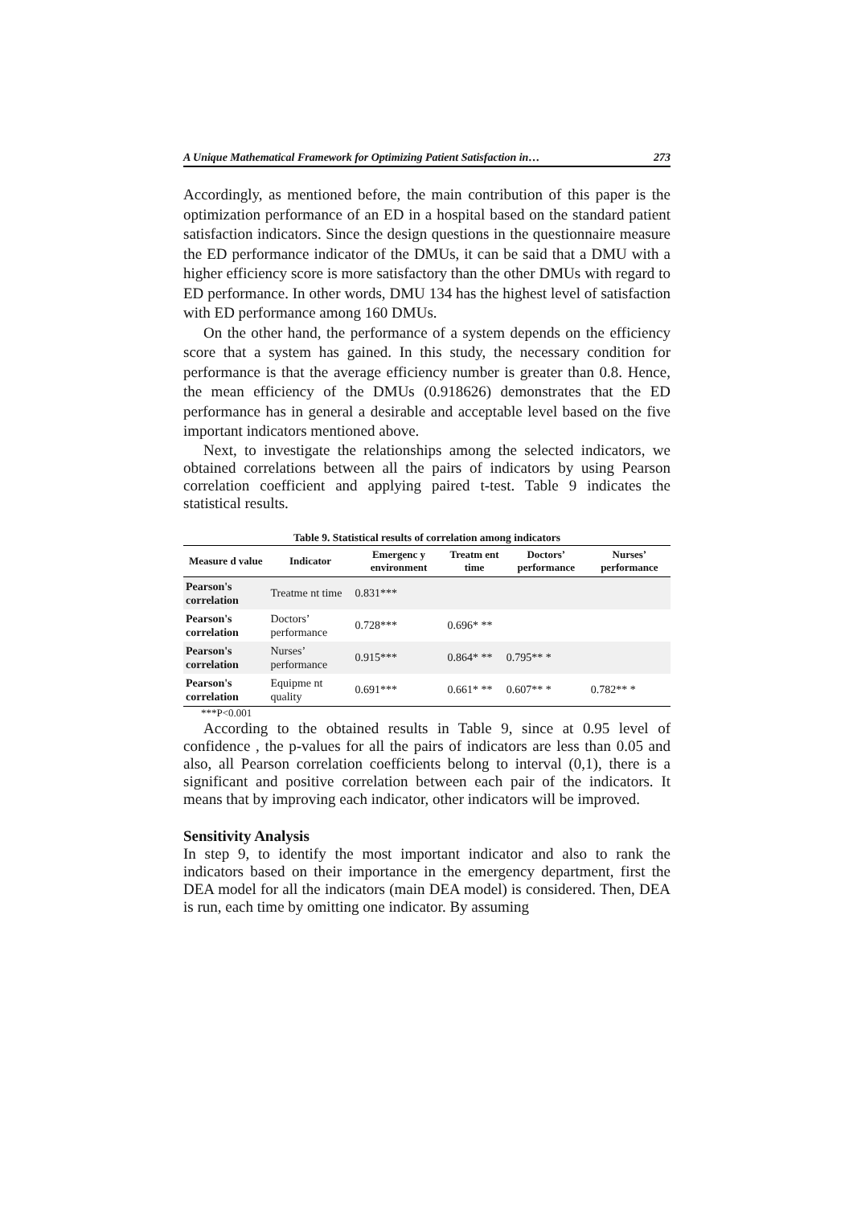A Unique Mathematical Framework for Optimizing Patient Satisfaction in… 273
Accordingly, as mentioned before, the main contribution of this paper is the optimization performance of an ED in a hospital based on the standard patient satisfaction indicators. Since the design questions in the questionnaire measure the ED performance indicator of the DMUs, it can be said that a DMU with a higher efficiency score is more satisfactory than the other DMUs with regard to ED performance. In other words, DMU 134 has the highest level of satisfaction with ED performance among 160 DMUs.
On the other hand, the performance of a system depends on the efficiency score that a system has gained. In this study, the necessary condition for performance is that the average efficiency number is greater than 0.8. Hence, the mean efficiency of the DMUs (0.918626) demonstrates that the ED performance has in general a desirable and acceptable level based on the five important indicators mentioned above.
Next, to investigate the relationships among the selected indicators, we obtained correlations between all the pairs of indicators by using Pearson correlation coefficient and applying paired t-test. Table 9 indicates the statistical results.
Table 9. Statistical results of correlation among indicators
| Measure d value | Indicator | Emergenc y environment | Treatm ent time | Doctors’ performance | Nurses’ performance |
| --- | --- | --- | --- | --- | --- |
| Pearson's correlation | Treatme nt time | 0.831*** | | | |
| Pearson's correlation | Doctors’ performance | 0.728*** | 0.696* ** | | |
| Pearson's correlation | Nurses’ performance | 0.915*** | 0.864* ** | 0.795** * | |
| Pearson's correlation | Equipme nt quality | 0.691*** | 0.661* ** | 0.607** * | 0.782** * |
***P<0.001
According to the obtained results in Table 9, since at 0.95 level of confidence , the p-values for all the pairs of indicators are less than 0.05 and also, all Pearson correlation coefficients belong to interval (0,1), there is a significant and positive correlation between each pair of the indicators. It means that by improving each indicator, other indicators will be improved.
Sensitivity Analysis
In step 9, to identify the most important indicator and also to rank the indicators based on their importance in the emergency department, first the DEA model for all the indicators (main DEA model) is considered. Then, DEA is run, each time by omitting one indicator. By assuming